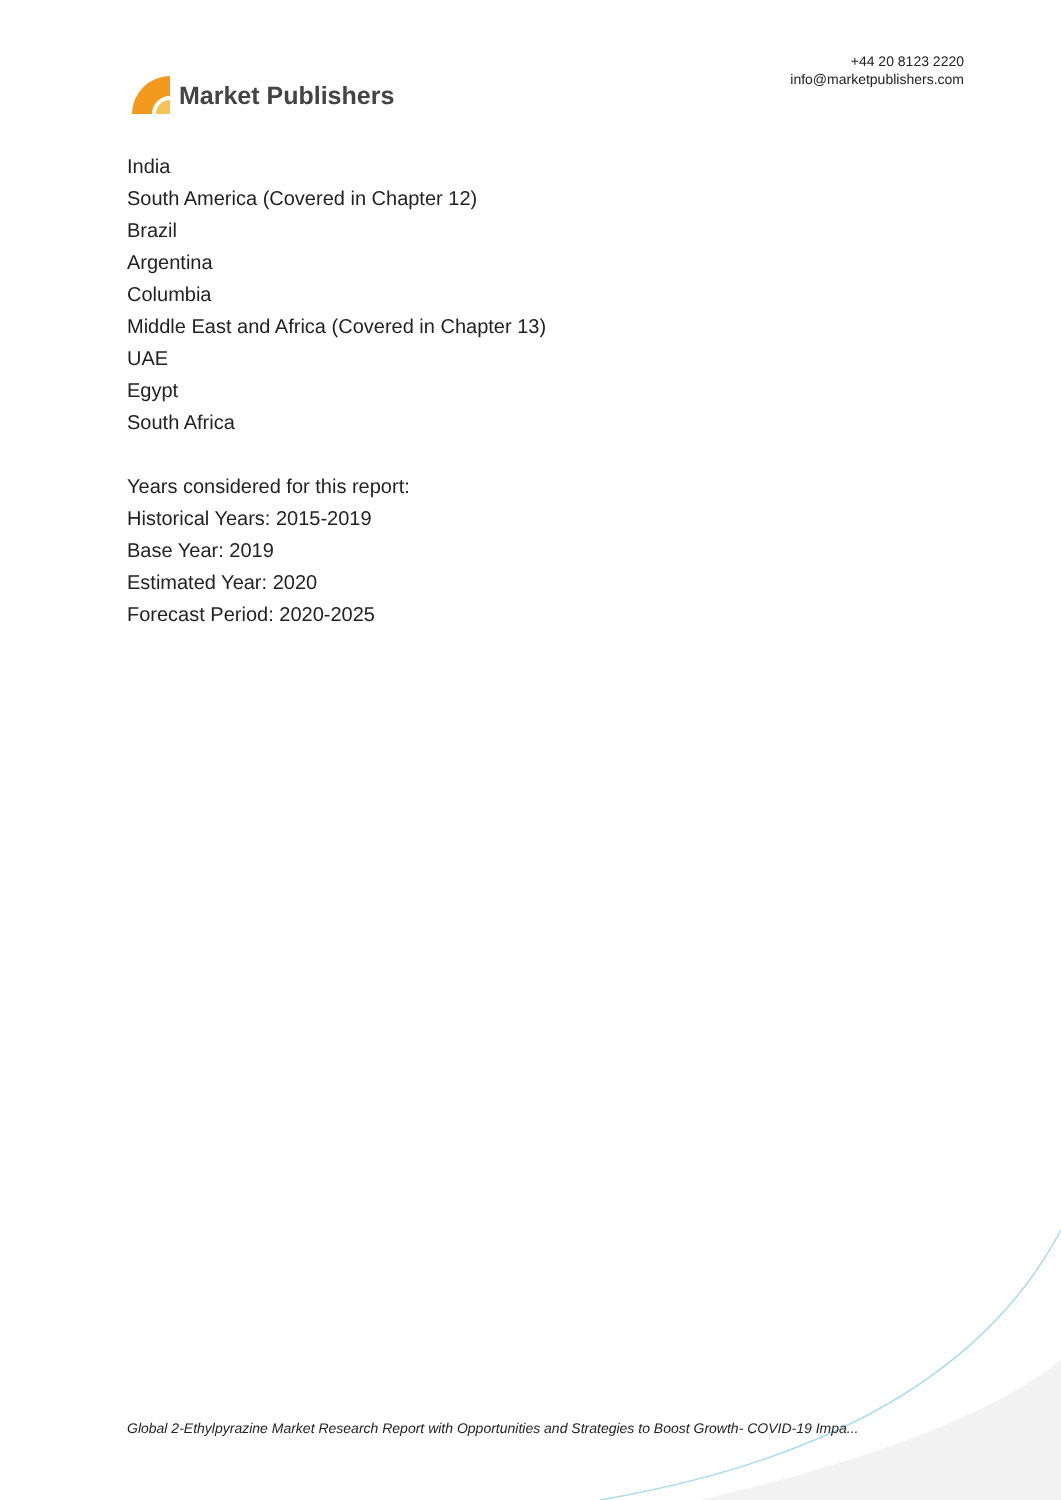Market Publishers
+44 20 8123 2220
info@marketpublishers.com
India
South America (Covered in Chapter 12)
Brazil
Argentina
Columbia
Middle East and Africa (Covered in Chapter 13)
UAE
Egypt
South Africa
Years considered for this report:
Historical Years: 2015-2019
Base Year: 2019
Estimated Year: 2020
Forecast Period: 2020-2025
Global 2-Ethylpyrazine Market Research Report with Opportunities and Strategies to Boost Growth- COVID-19 Impa...